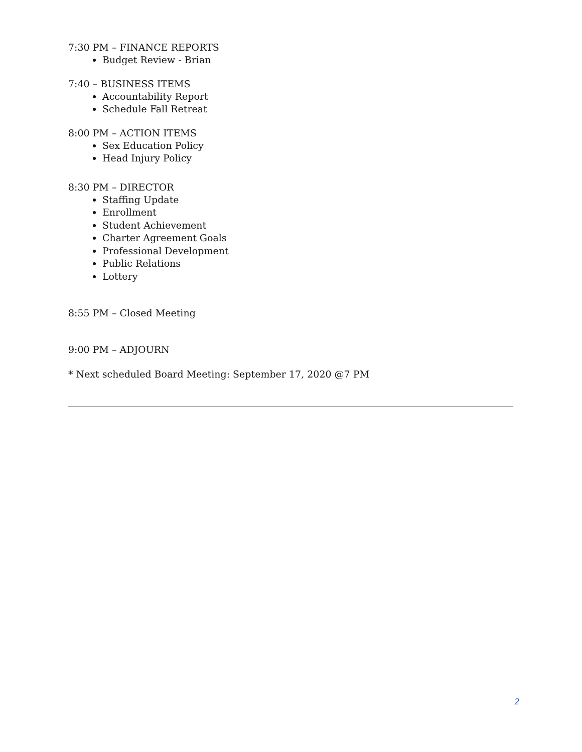7:30 PM – FINANCE REPORTS
Budget Review - Brian
7:40 – BUSINESS ITEMS
Accountability Report
Schedule Fall Retreat
8:00 PM – ACTION ITEMS
Sex Education Policy
Head Injury Policy
8:30 PM – DIRECTOR
Staffing Update
Enrollment
Student Achievement
Charter Agreement Goals
Professional Development
Public Relations
Lottery
8:55 PM – Closed Meeting
9:00 PM – ADJOURN
* Next scheduled Board Meeting: September 17, 2020 @7 PM
2